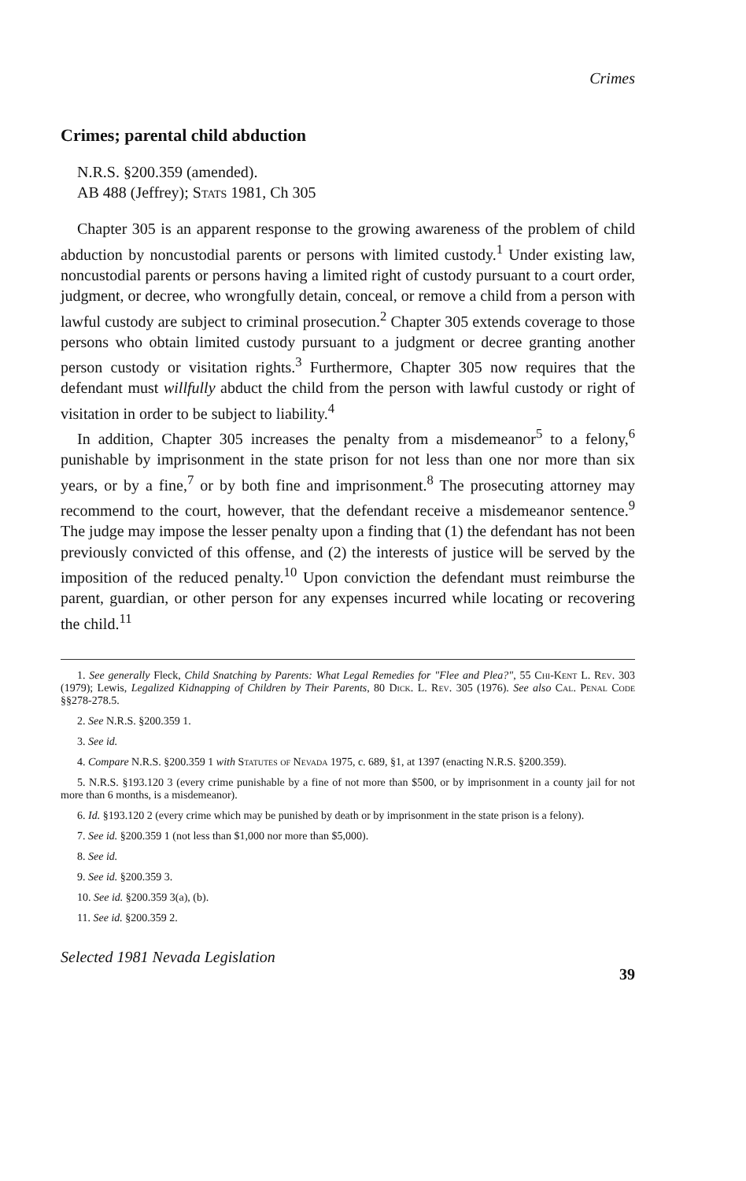Crimes
Crimes; parental child abduction
N.R.S. §200.359 (amended).
AB 488 (Jeffrey); Stats 1981, Ch 305
Chapter 305 is an apparent response to the growing awareness of the problem of child abduction by noncustodial parents or persons with limited custody.<sup>1</sup> Under existing law, noncustodial parents or persons having a limited right of custody pursuant to a court order, judgment, or decree, who wrongfully detain, conceal, or remove a child from a person with lawful custody are subject to criminal prosecution.<sup>2</sup> Chapter 305 extends coverage to those persons who obtain limited custody pursuant to a judgment or decree granting another person custody or visitation rights.<sup>3</sup> Furthermore, Chapter 305 now requires that the defendant must willfully abduct the child from the person with lawful custody or right of visitation in order to be subject to liability.<sup>4</sup>
In addition, Chapter 305 increases the penalty from a misdemeanor<sup>5</sup> to a felony,<sup>6</sup> punishable by imprisonment in the state prison for not less than one nor more than six years, or by a fine,<sup>7</sup> or by both fine and imprisonment.<sup>8</sup> The prosecuting attorney may recommend to the court, however, that the defendant receive a misdemeanor sentence.<sup>9</sup> The judge may impose the lesser penalty upon a finding that (1) the defendant has not been previously convicted of this offense, and (2) the interests of justice will be served by the imposition of the reduced penalty.<sup>10</sup> Upon conviction the defendant must reimburse the parent, guardian, or other person for any expenses incurred while locating or recovering the child.<sup>11</sup>
1. See generally Fleck, Child Snatching by Parents: What Legal Remedies for "Flee and Plea?", 55 Chi-Kent L. Rev. 303 (1979); Lewis, Legalized Kidnapping of Children by Their Parents, 80 Dick. L. Rev. 305 (1976). See also Cal. Penal Code §§278-278.5.
2. See N.R.S. §200.359 1.
3. See id.
4. Compare N.R.S. §200.359 1 with Statutes of Nevada 1975, c. 689, §1, at 1397 (enacting N.R.S. §200.359).
5. N.R.S. §193.120 3 (every crime punishable by a fine of not more than $500, or by imprisonment in a county jail for not more than 6 months, is a misdemeanor).
6. Id. §193.120 2 (every crime which may be punished by death or by imprisonment in the state prison is a felony).
7. See id. §200.359 1 (not less than $1,000 nor more than $5,000).
8. See id.
9. See id. §200.359 3.
10. See id. §200.359 3(a), (b).
11. See id. §200.359 2.
Selected 1981 Nevada Legislation 39